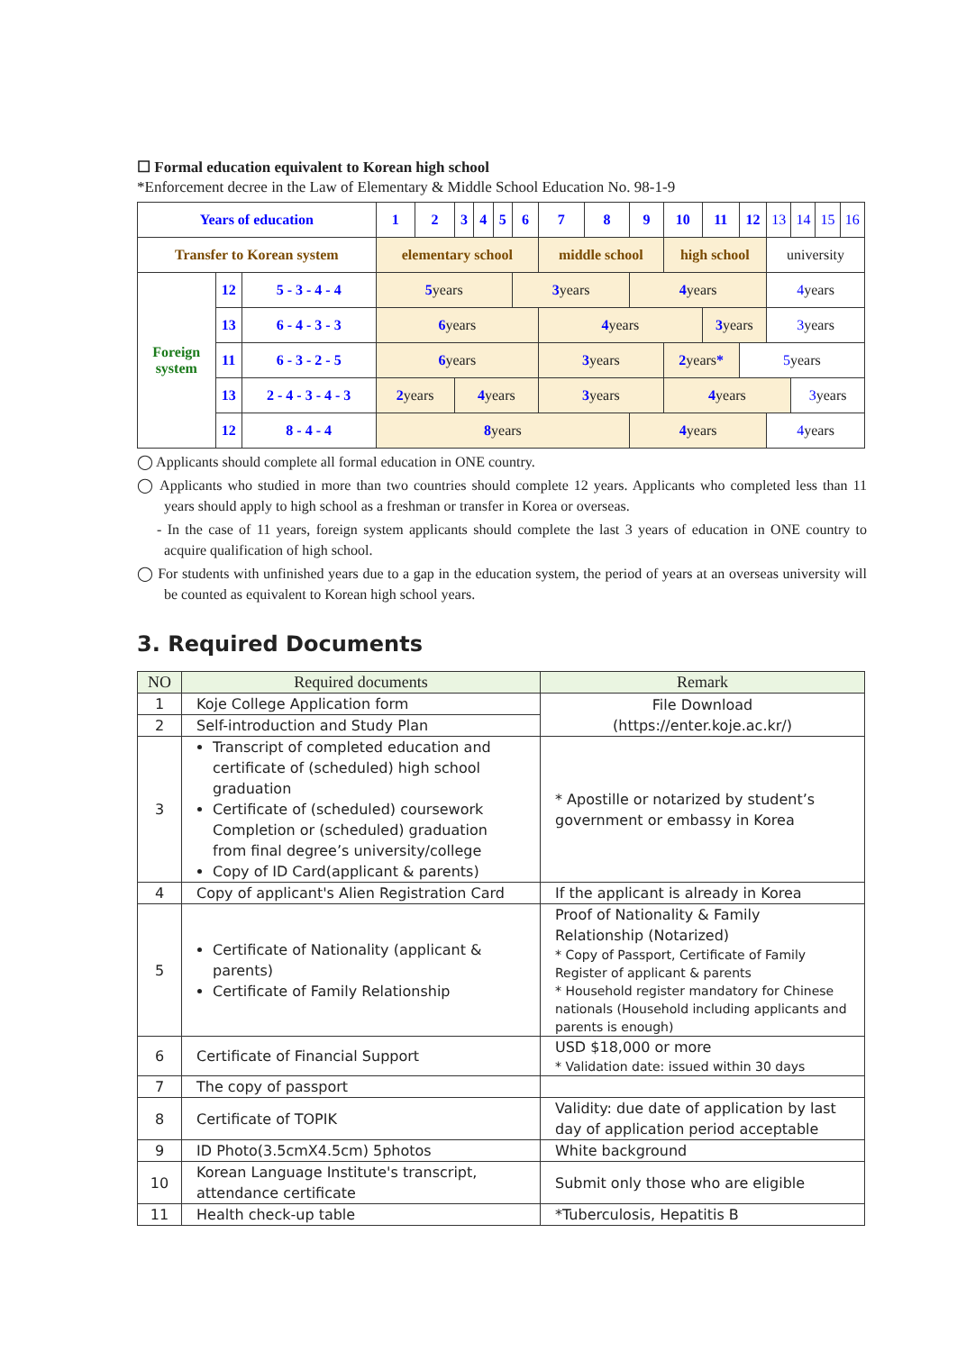☐ Formal education equivalent to Korean high school
*Enforcement decree in the Law of Elementary & Middle School Education No. 98-1-9
| Years of education | | | 1 | 2 | 3 | 4 | 5 | 6 | 7 | 8 | 9 | 10 | 11 | 12 | 13 | 14 | 15 | 16 |
| Transfer to Korean system | | | elementary school | | | | | | middle school | | | high school | | | university | | | |
| Foreign system | 12 | 5 - 3 - 4 - 4 | 5 years | | | | | 3 years | | | 4 years | | | | 4 years | | | |
| | 13 | 6 - 4 - 3 - 3 | 6 years | | | | | | 4 years | | | | 3 years | | 3 years | | | |
| | 11 | 6 - 3 - 2 - 5 | 6 years | | | | | | 3 years | | | 2 years * | | 5 years | | | | |
| | 13 | 2 - 4 - 3 - 4 - 3 | 2 years | | 4 years | | | | 3 years | | | 4 years | | | | 3 years | | |
| | 12 | 8 - 4 - 4 | 8 years | | | | | | | | 4 years | | | | 4 years | | | |
◯ Applicants should complete all formal education in ONE country.
◯ Applicants who studied in more than two countries should complete 12 years. Applicants who completed less than 11 years should apply to high school as a freshman or transfer in Korea or overseas.
- In the case of 11 years, foreign system applicants should complete the last 3 years of education in ONE country to acquire qualification of high school.
◯ For students with unfinished years due to a gap in the education system, the period of years at an overseas university will be counted as equivalent to Korean high school years.
3. Required Documents
| NO | Required documents | Remark |
| --- | --- | --- |
| 1 | Koje College Application form | File Download (https://enter.koje.ac.kr/) |
| 2 | Self-introduction and Study Plan | |
| 3 | Transcript of completed education and certificate of (scheduled) high school graduation Certificate of (scheduled) coursework Completion or (scheduled) graduation from final degree’s university/college Copy of ID Card(applicant & parents) | * Apostille or notarized by student’s government or embassy in Korea |
| 4 | Copy of applicant's Alien Registration Card | If the applicant is already in Korea |
| 5 | Certificate of Nationality (applicant & parents) Certificate of Family Relationship | Proof of Nationality & Family Relationship (Notarized) * Copy of Passport, Certificate of Family Register of applicant & parents * Household register mandatory for Chinese nationals (Household including applicants and parents is enough) |
| 6 | Certificate of Financial Support | USD $18,000 or more * Validation date: issued within 30 days |
| 7 | The copy of passport | |
| 8 | Certificate of TOPIK | Validity: due date of application by last day of application period acceptable |
| 9 | ID Photo(3.5cmX4.5cm) 5photos | White background |
| 10 | Korean Language Institute's transcript, attendance certificate | Submit only those who are eligible |
| 11 | Health check-up table | *Tuberculosis, Hepatitis B |